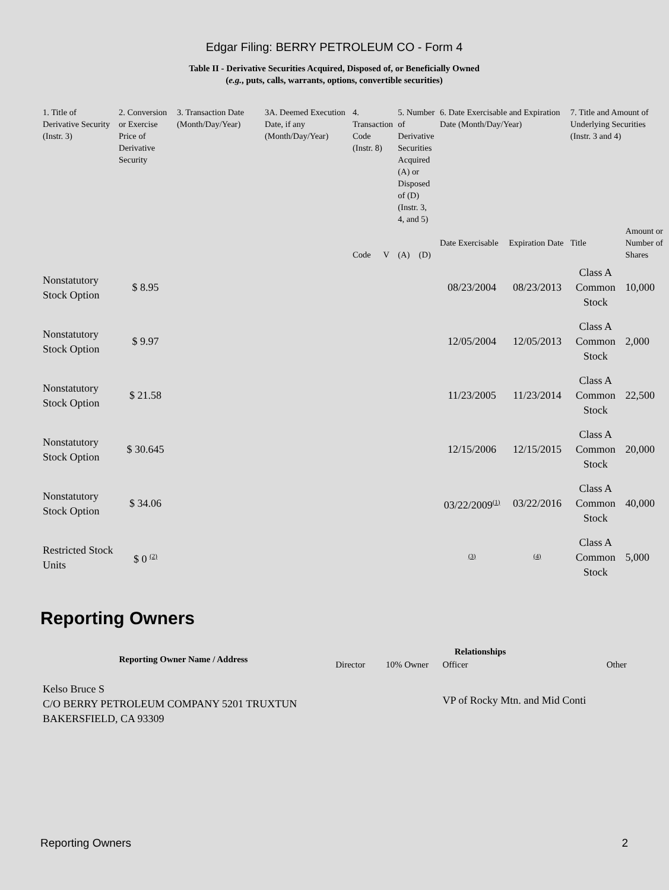Edgar Filing: BERRY PETROLEUM CO - Form 4
Table II - Derivative Securities Acquired, Disposed of, or Beneficially Owned
(e.g., puts, calls, warrants, options, convertible securities)
| 1. Title of Derivative Security (Instr. 3) | 2. Conversion or Exercise Price of Derivative Security | 3. Transaction Date (Month/Day/Year) | 3A. Deemed Execution Date, if any (Month/Day/Year) | 4. Transaction Code (Instr. 8) | | 5. Number of Derivative Securities Acquired (A) or Disposed of (D) (Instr. 3, 4, and 5) | | 6. Date Exercisable and Expiration Date (Month/Day/Year) | | 7. Title and Amount of Underlying Securities (Instr. 3 and 4) | |
| --- | --- | --- | --- | --- | --- | --- | --- | --- | --- | --- | --- |
| | | | | Code | V | (A) | (D) | Date Exercisable | Expiration Date | Title | Amount or Number of Shares |
| Nonstatutory Stock Option | $ 8.95 | | | | | | | 08/23/2004 | 08/23/2013 | Class A Common Stock | 10,000 |
| Nonstatutory Stock Option | $ 9.97 | | | | | | | 12/05/2004 | 12/05/2013 | Class A Common Stock | 2,000 |
| Nonstatutory Stock Option | $ 21.58 | | | | | | | 11/23/2005 | 11/23/2014 | Class A Common Stock | 22,500 |
| Nonstatutory Stock Option | $ 30.645 | | | | | | | 12/15/2006 | 12/15/2015 | Class A Common Stock | 20,000 |
| Nonstatutory Stock Option | $ 34.06 | | | | | | | 03/22/2009<sup>(1)</sup> | 03/22/2016 | Class A Common Stock | 40,000 |
| Restricted Stock Units | $ 0 <sup>(2)</sup> | | | | | | | <sup>(3)</sup> | <sup>(4)</sup> | Class A Common Stock | 5,000 |
Reporting Owners
| Reporting Owner Name / Address | Relationships | | | |
| --- | --- | --- | --- | --- |
| | Director | 10% Owner | Officer | Other |
| Kelso Bruce S C/O BERRY PETROLEUM COMPANY 5201 TRUXTUN BAKERSFIELD, CA 93309 | | | VP of Rocky Mtn. and Mid Conti | |
Reporting Owners 2